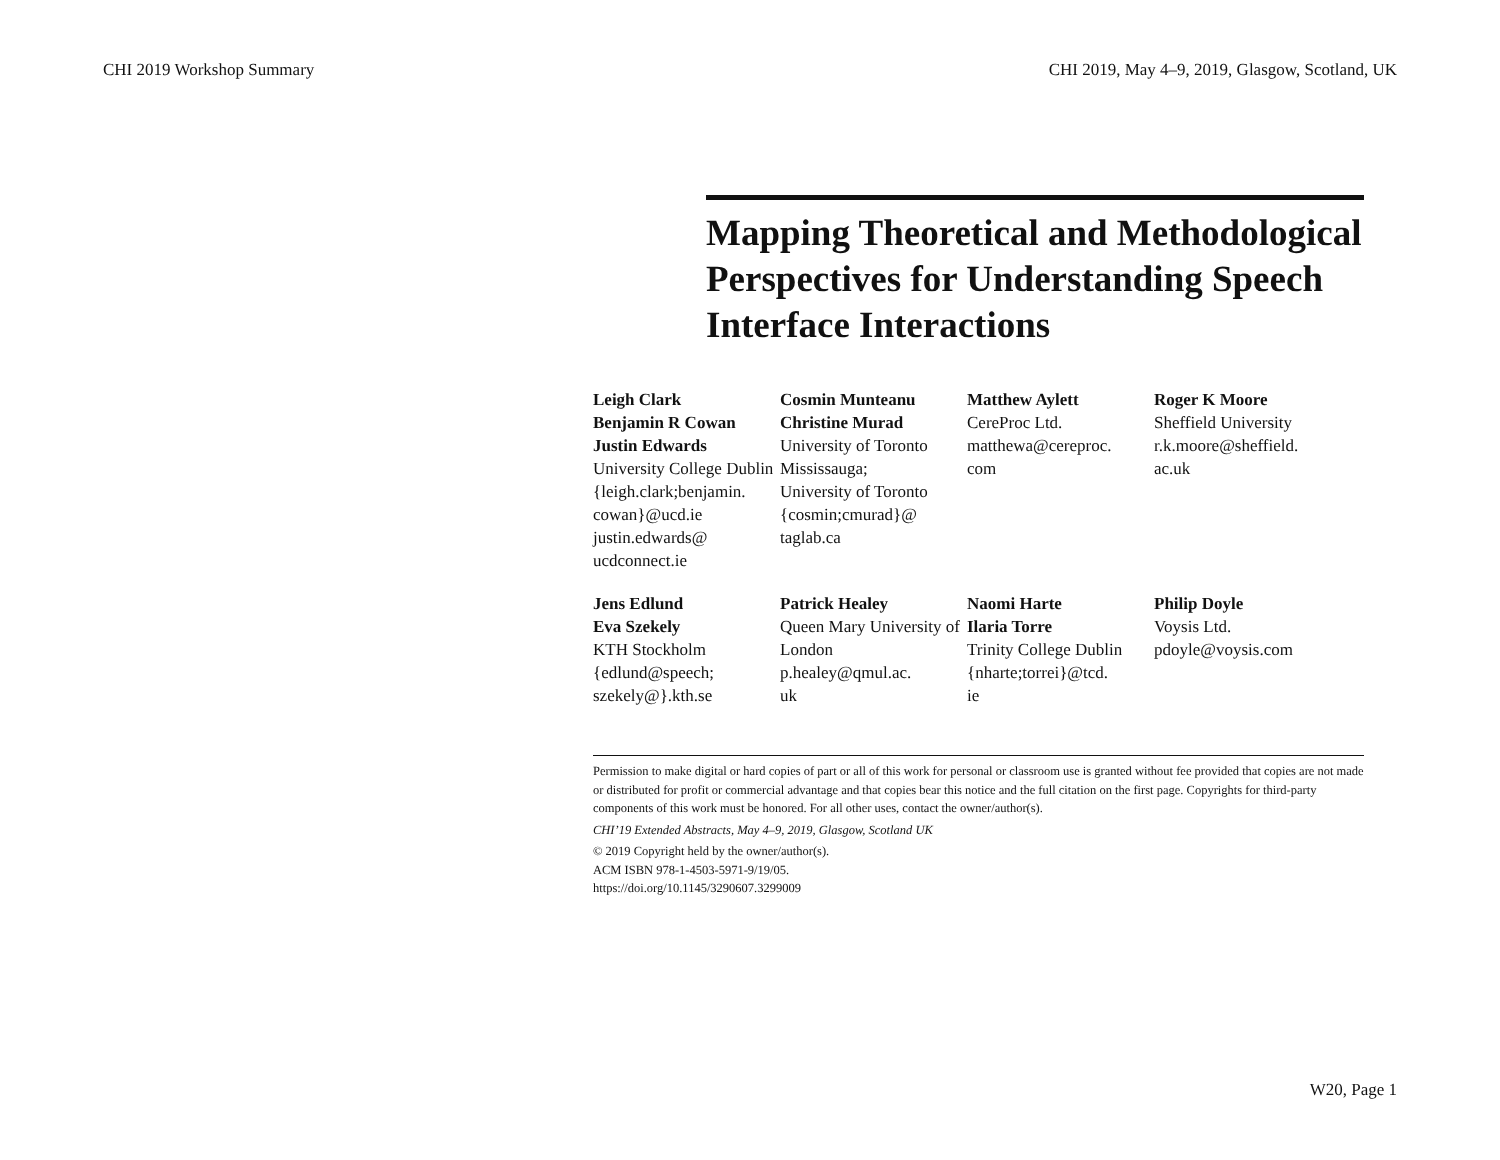CHI 2019 Workshop Summary CHI 2019, May 4–9, 2019, Glasgow, Scotland, UK
Mapping Theoretical and Methodological Perspectives for Understanding Speech Interface Interactions
Leigh Clark
Benjamin R Cowan
Justin Edwards
University College Dublin
{leigh.clark;benjamin.
cowan}@ucd.ie
justin.edwards@
ucdconnect.ie
Cosmin Munteanu
Christine Murad
University of Toronto Mississauga;
University of Toronto
{cosmin;cmurad}@
taglab.ca
Matthew Aylett
CereProc Ltd.
matthewa@cereproc.
com
Roger K Moore
Sheffield University
r.k.moore@sheffield.
ac.uk
Jens Edlund
Eva Szekely
KTH Stockholm
{edlund@speech;
szekely@}.kth.se
Patrick Healey
Queen Mary University of London
p.healey@qmul.ac.
uk
Naomi Harte
Ilaria Torre
Trinity College Dublin
{nharte;torrei}@tcd.
ie
Philip Doyle
Voysis Ltd.
pdoyle@voysis.com
Permission to make digital or hard copies of part or all of this work for personal or classroom use is granted without fee provided that copies are not made or distributed for profit or commercial advantage and that copies bear this notice and the full citation on the first page. Copyrights for third-party components of this work must be honored. For all other uses, contact the owner/author(s).
CHI’19 Extended Abstracts, May 4–9, 2019, Glasgow, Scotland UK
© 2019 Copyright held by the owner/author(s).
ACM ISBN 978-1-4503-5971-9/19/05.
https://doi.org/10.1145/3290607.3299009
W20, Page 1